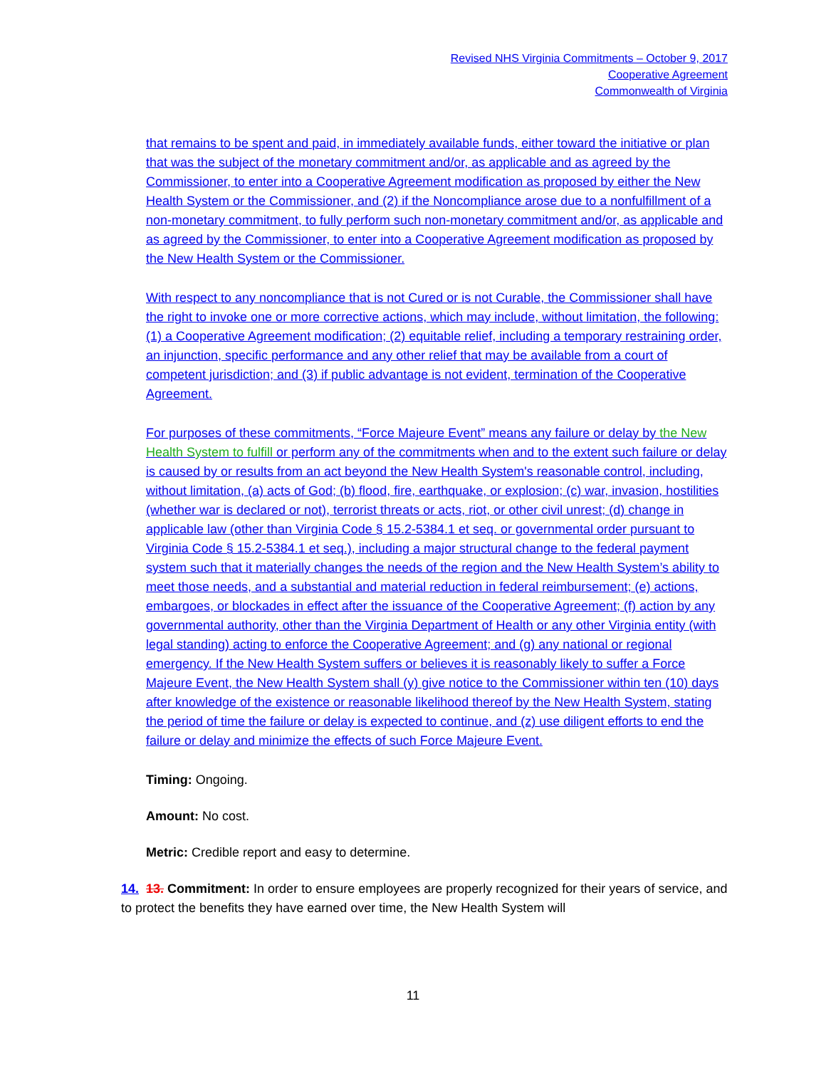Revised NHS Virginia Commitments – October 9, 2017
Cooperative Agreement
Commonwealth of Virginia
that remains to be spent and paid, in immediately available funds, either toward the initiative or plan that was the subject of the monetary commitment and/or, as applicable and as agreed by the Commissioner, to enter into a Cooperative Agreement modification as proposed by either the New Health System or the Commissioner, and (2) if the Noncompliance arose due to a nonfulfillment of a non-monetary commitment, to fully perform such non-monetary commitment and/or, as applicable and as agreed by the Commissioner, to enter into a Cooperative Agreement modification as proposed by the New Health System or the Commissioner.
With respect to any noncompliance that is not Cured or is not Curable, the Commissioner shall have the right to invoke one or more corrective actions, which may include, without limitation, the following: (1) a Cooperative Agreement modification; (2) equitable relief, including a temporary restraining order, an injunction, specific performance and any other relief that may be available from a court of competent jurisdiction; and (3) if public advantage is not evident, termination of the Cooperative Agreement.
For purposes of these commitments, “Force Majeure Event” means any failure or delay by the New Health System to fulfill or perform any of the commitments when and to the extent such failure or delay is caused by or results from an act beyond the New Health System's reasonable control, including, without limitation, (a) acts of God; (b) flood, fire, earthquake, or explosion; (c) war, invasion, hostilities (whether war is declared or not), terrorist threats or acts, riot, or other civil unrest; (d) change in applicable law (other than Virginia Code § 15.2-5384.1 et seq. or governmental order pursuant to Virginia Code § 15.2-5384.1 et seq.), including a major structural change to the federal payment system such that it materially changes the needs of the region and the New Health System’s ability to meet those needs, and a substantial and material reduction in federal reimbursement; (e) actions, embargoes, or blockades in effect after the issuance of the Cooperative Agreement; (f) action by any governmental authority, other than the Virginia Department of Health or any other Virginia entity (with legal standing) acting to enforce the Cooperative Agreement; and (g) any national or regional emergency. If the New Health System suffers or believes it is reasonably likely to suffer a Force Majeure Event, the New Health System shall (y) give notice to the Commissioner within ten (10) days after knowledge of the existence or reasonable likelihood thereof by the New Health System, stating the period of time the failure or delay is expected to continue, and (z) use diligent efforts to end the failure or delay and minimize the effects of such Force Majeure Event.
Timing: Ongoing.
Amount: No cost.
Metric: Credible report and easy to determine.
14. 13. Commitment: In order to ensure employees are properly recognized for their years of service, and to protect the benefits they have earned over time, the New Health System will
11